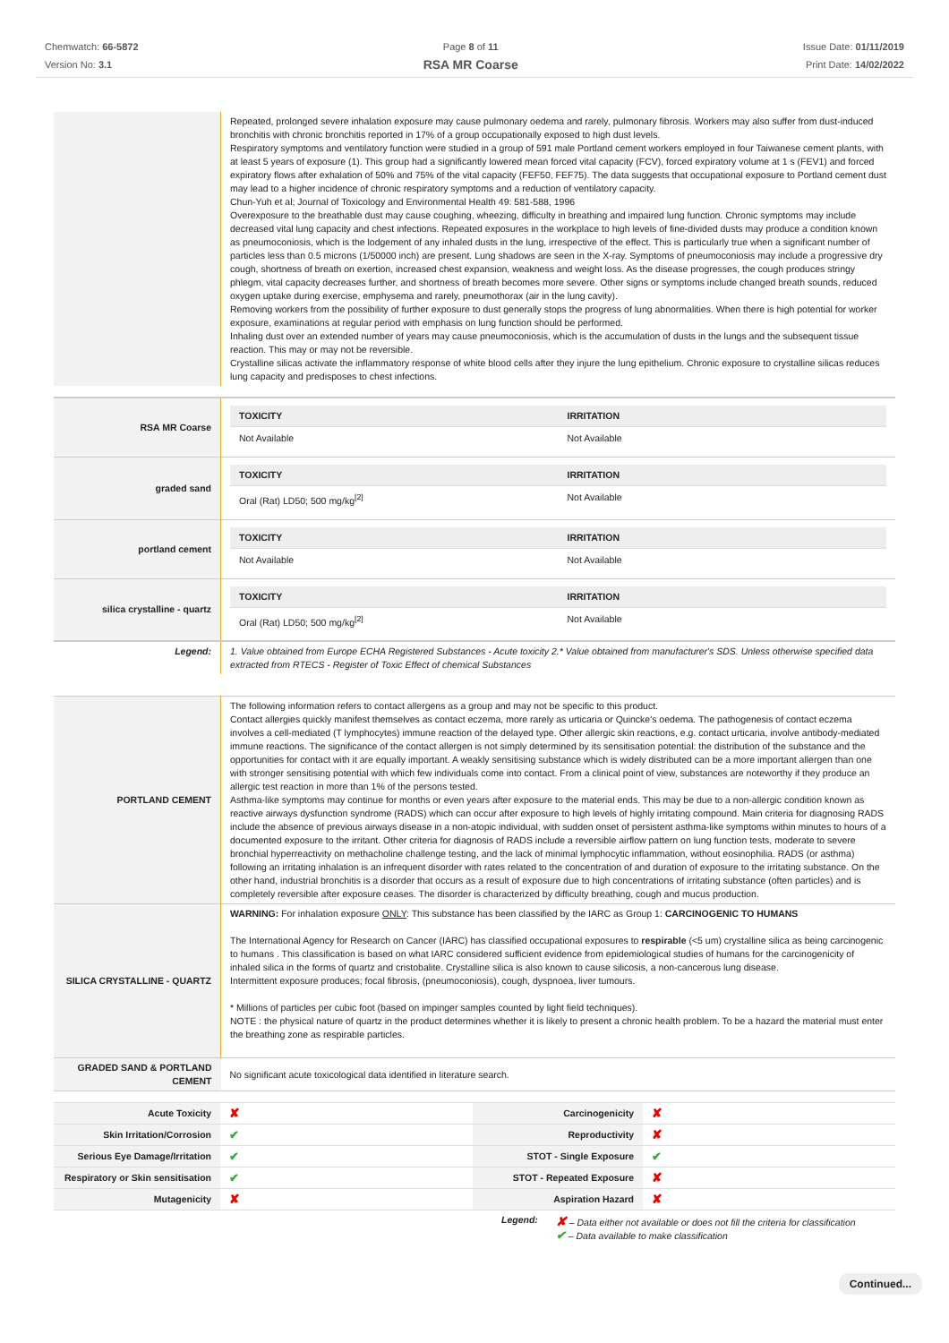Chemwatch: 66-5872
Version No: 3.1
Page 8 of 11
RSA MR Coarse
Issue Date: 01/11/2019
Print Date: 14/02/2022
| | Repeated, prolonged severe inhalation exposure may cause pulmonary oedema and rarely, pulmonary fibrosis. Workers may also suffer from dust-induced bronchitis with chronic bronchitis reported in 17% of a group occupationally exposed to high dust levels. Respiratory symptoms and ventilatory function were studied in a group of 591 male Portland cement workers employed in four Taiwanese cement plants, with at least 5 years of exposure (1). This group had a significantly lowered mean forced vital capacity (FCV), forced expiratory volume at 1 s (FEV1) and forced expiratory flows after exhalation of 50% and 75% of the vital capacity (FEF50, FEF75). The data suggests that occupational exposure to Portland cement dust may lead to a higher incidence of chronic respiratory symptoms and a reduction of ventilatory capacity. Chun-Yuh et al; Journal of Toxicology and Environmental Health 49: 581-588, 1996 Overexposure to the breathable dust may cause coughing, wheezing, difficulty in breathing and impaired lung function. Chronic symptoms may include decreased vital lung capacity and chest infections. Repeated exposures in the workplace to high levels of fine-divided dusts may produce a condition known as pneumoconiosis, which is the lodgement of any inhaled dusts in the lung, irrespective of the effect. This is particularly true when a significant number of particles less than 0.5 microns (1/50000 inch) are present. Lung shadows are seen in the X-ray. Symptoms of pneumoconiosis may include a progressive dry cough, shortness of breath on exertion, increased chest expansion, weakness and weight loss. As the disease progresses, the cough produces stringy phlegm, vital capacity decreases further, and shortness of breath becomes more severe. Other signs or symptoms include changed breath sounds, reduced oxygen uptake during exercise, emphysema and rarely, pneumothorax (air in the lung cavity). Removing workers from the possibility of further exposure to dust generally stops the progress of lung abnormalities. When there is high potential for worker exposure, examinations at regular period with emphasis on lung function should be performed. Inhaling dust over an extended number of years may cause pneumoconiosis, which is the accumulation of dusts in the lungs and the subsequent tissue reaction. This may or may not be reversible. Crystalline silicas activate the inflammatory response of white blood cells after they injure the lung epithelium. Chronic exposure to crystalline silicas reduces lung capacity and predisposes to chest infections. |
| RSA MR Coarse | / TOXICITY / IRRITATION / / --- / --- / / Not Available / Not Available / |
| graded sand | / TOXICITY / IRRITATION / / --- / --- / / Oral (Rat) LD50; 500 mg/kg<sup>[2]</sup> / Not Available / |
| portland cement | / TOXICITY / IRRITATION / / --- / --- / / Not Available / Not Available / |
| silica crystalline - quartz | / TOXICITY / IRRITATION / / --- / --- / / Oral (Rat) LD50; 500 mg/kg<sup>[2]</sup> / Not Available / |
| Legend: | 1. Value obtained from Europe ECHA Registered Substances - Acute toxicity 2.* Value obtained from manufacturer's SDS. Unless otherwise specified data extracted from RTECS - Register of Toxic Effect of chemical Substances |
| PORTLAND CEMENT | The following information refers to contact allergens as a group and may not be specific to this product. Contact allergies quickly manifest themselves as contact eczema, more rarely as urticaria or Quincke's oedema. The pathogenesis of contact eczema involves a cell-mediated (T lymphocytes) immune reaction of the delayed type. Other allergic skin reactions, e.g. contact urticaria, involve antibody-mediated immune reactions. The significance of the contact allergen is not simply determined by its sensitisation potential: the distribution of the substance and the opportunities for contact with it are equally important. A weakly sensitising substance which is widely distributed can be a more important allergen than one with stronger sensitising potential with which few individuals come into contact. From a clinical point of view, substances are noteworthy if they produce an allergic test reaction in more than 1% of the persons tested. Asthma-like symptoms may continue for months or even years after exposure to the material ends. This may be due to a non-allergic condition known as reactive airways dysfunction syndrome (RADS) which can occur after exposure to high levels of highly irritating compound. Main criteria for diagnosing RADS include the absence of previous airways disease in a non-atopic individual, with sudden onset of persistent asthma-like symptoms within minutes to hours of a documented exposure to the irritant. Other criteria for diagnosis of RADS include a reversible airflow pattern on lung function tests, moderate to severe bronchial hyperreactivity on methacholine challenge testing, and the lack of minimal lymphocytic inflammation, without eosinophilia. RADS (or asthma) following an irritating inhalation is an infrequent disorder with rates related to the concentration of and duration of exposure to the irritating substance. On the other hand, industrial bronchitis is a disorder that occurs as a result of exposure due to high concentrations of irritating substance (often particles) and is completely reversible after exposure ceases. The disorder is characterized by difficulty breathing, cough and mucus production. |
| SILICA CRYSTALLINE - QUARTZ | WARNING: For inhalation exposure ONLY : This substance has been classified by the IARC as Group 1: CARCINOGENIC TO HUMANS The International Agency for Research on Cancer (IARC) has classified occupational exposures to respirable (<5 um) crystalline silica as being carcinogenic to humans . This classification is based on what IARC considered sufficient evidence from epidemiological studies of humans for the carcinogenicity of inhaled silica in the forms of quartz and cristobalite. Crystalline silica is also known to cause silicosis, a non-cancerous lung disease. Intermittent exposure produces; focal fibrosis, (pneumoconiosis), cough, dyspnoea, liver tumours. * Millions of particles per cubic foot (based on impinger samples counted by light field techniques). NOTE : the physical nature of quartz in the product determines whether it is likely to present a chronic health problem. To be a hazard the material must enter the breathing zone as respirable particles. |
| GRADED SAND & PORTLAND CEMENT | No significant acute toxicological data identified in literature search. |
| Acute Toxicity | ✘ | Carcinogenicity | ✘ |
| Skin Irritation/Corrosion | ✔ | Reproductivity | ✘ |
| Serious Eye Damage/Irritation | ✔ | STOT - Single Exposure | ✔ |
| Respiratory or Skin sensitisation | ✔ | STOT - Repeated Exposure | ✘ |
| Mutagenicity | ✘ | Aspiration Hazard | ✘ |
Legend:
✘ – Data either not available or does not fill the criteria for classification
✔ – Data available to make classification
Continued...